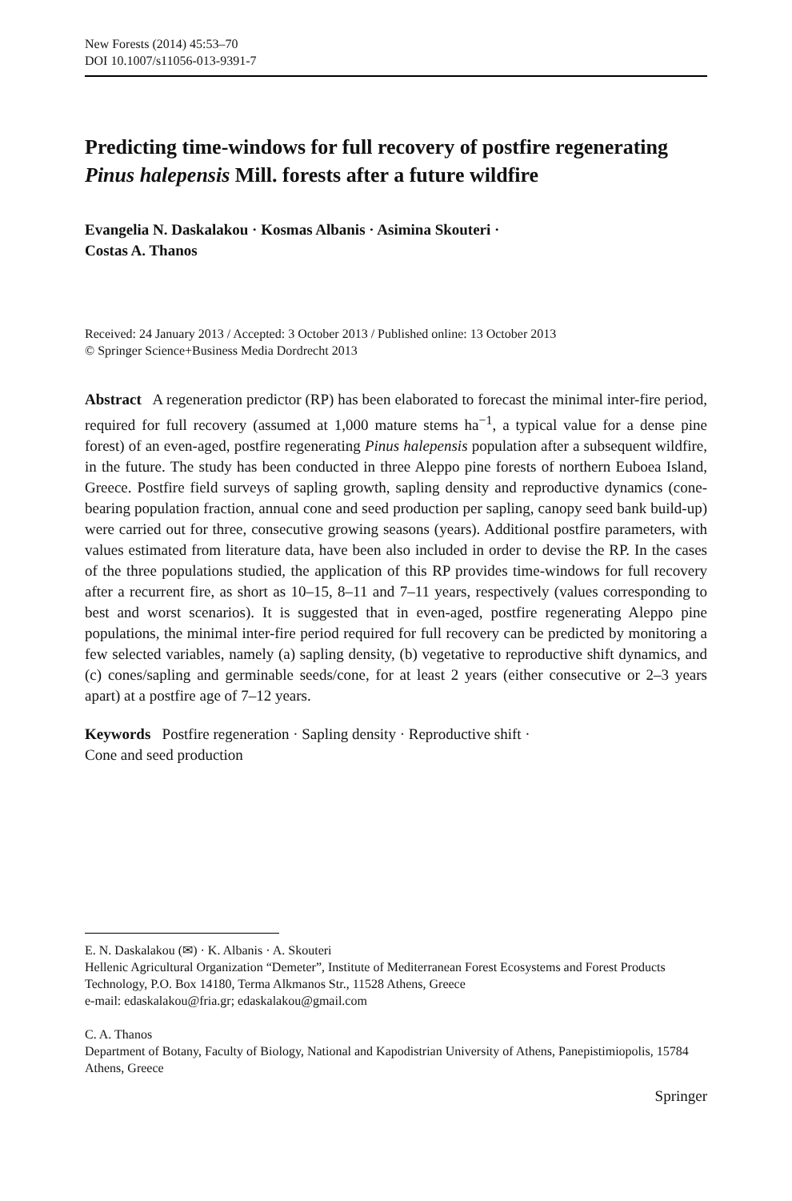New Forests (2014) 45:53–70
DOI 10.1007/s11056-013-9391-7
Predicting time-windows for full recovery of postfire regenerating Pinus halepensis Mill. forests after a future wildfire
Evangelia N. Daskalakou · Kosmas Albanis · Asimina Skouteri ·
Costas A. Thanos
Received: 24 January 2013 / Accepted: 3 October 2013 / Published online: 13 October 2013
© Springer Science+Business Media Dordrecht 2013
Abstract A regeneration predictor (RP) has been elaborated to forecast the minimal inter-fire period, required for full recovery (assumed at 1,000 mature stems ha<sup>−1</sup>, a typical value for a dense pine forest) of an even-aged, postfire regenerating Pinus halepensis population after a subsequent wildfire, in the future. The study has been conducted in three Aleppo pine forests of northern Euboea Island, Greece. Postfire field surveys of sapling growth, sapling density and reproductive dynamics (cone-bearing population fraction, annual cone and seed production per sapling, canopy seed bank build-up) were carried out for three, consecutive growing seasons (years). Additional postfire parameters, with values estimated from literature data, have been also included in order to devise the RP. In the cases of the three populations studied, the application of this RP provides time-windows for full recovery after a recurrent fire, as short as 10–15, 8–11 and 7–11 years, respectively (values corresponding to best and worst scenarios). It is suggested that in even-aged, postfire regenerating Aleppo pine populations, the minimal inter-fire period required for full recovery can be predicted by monitoring a few selected variables, namely (a) sapling density, (b) vegetative to reproductive shift dynamics, and (c) cones/sapling and germinable seeds/cone, for at least 2 years (either consecutive or 2–3 years apart) at a postfire age of 7–12 years.
Keywords Postfire regeneration · Sapling density · Reproductive shift ·
Cone and seed production
E. N. Daskalakou (✉) · K. Albanis · A. Skouteri
Hellenic Agricultural Organization “Demeter”, Institute of Mediterranean Forest Ecosystems and Forest Products Technology, P.O. Box 14180, Terma Alkmanos Str., 11528 Athens, Greece
e-mail: edaskalakou@fria.gr; edaskalakou@gmail.com
C. A. Thanos
Department of Botany, Faculty of Biology, National and Kapodistrian University of Athens, Panepistimiopolis, 15784 Athens, Greece
Springer